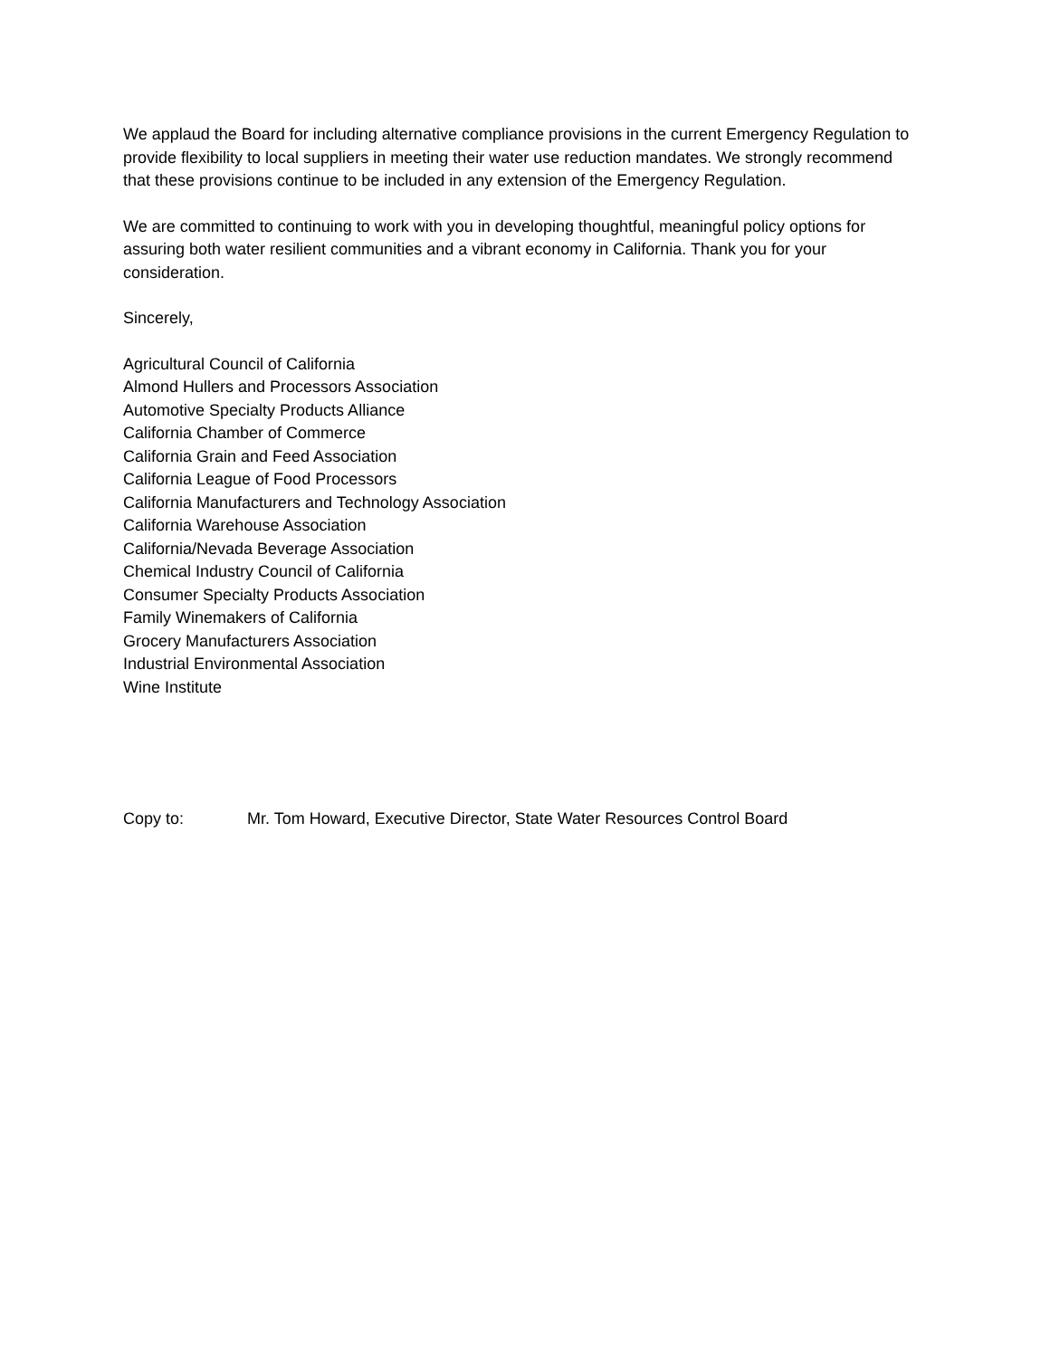We applaud the Board for including alternative compliance provisions in the current Emergency Regulation to provide flexibility to local suppliers in meeting their water use reduction mandates. We strongly recommend that these provisions continue to be included in any extension of the Emergency Regulation.
We are committed to continuing to work with you in developing thoughtful, meaningful policy options for assuring both water resilient communities and a vibrant economy in California. Thank you for your consideration.
Sincerely,
Agricultural Council of California
Almond Hullers and Processors Association
Automotive Specialty Products Alliance
California Chamber of Commerce
California Grain and Feed Association
California League of Food Processors
California Manufacturers and Technology Association
California Warehouse Association
California/Nevada Beverage Association
Chemical Industry Council of California
Consumer Specialty Products Association
Family Winemakers of California
Grocery Manufacturers Association
Industrial Environmental Association
Wine Institute
Copy to: Mr. Tom Howard, Executive Director, State Water Resources Control Board